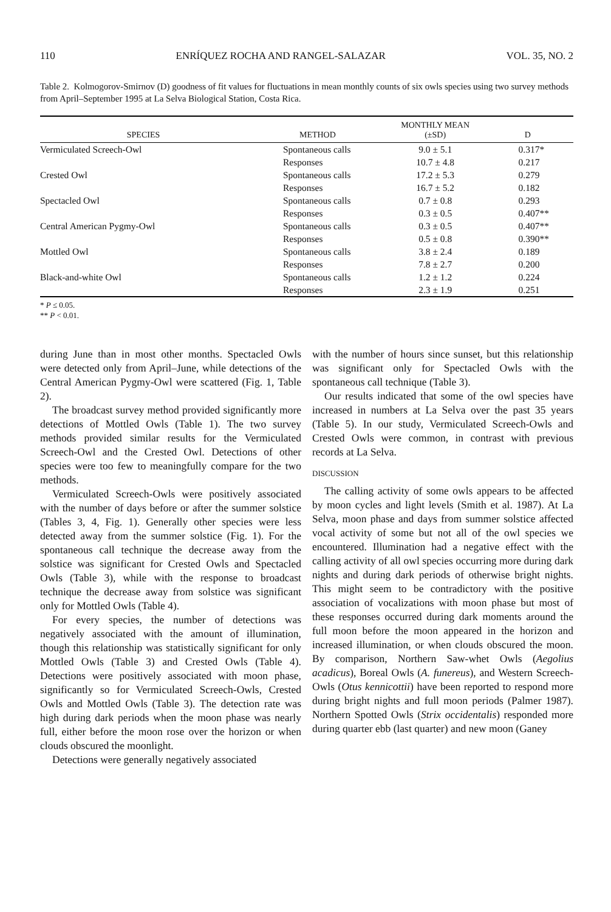110 ENRÍQUEZ ROCHA AND RANGEL-SALAZAR VOL. 35, NO. 2
Table 2. Kolmogorov-Smirnov (D) goodness of fit values for fluctuations in mean monthly counts of six owls species using two survey methods from April–September 1995 at La Selva Biological Station, Costa Rica.
| SPECIES | METHOD | MONTHLY MEAN (±SD) | D |
| --- | --- | --- | --- |
| Vermiculated Screech-Owl | Spontaneous calls | 9.0 ± 5.1 | 0.317* |
| | Responses | 10.7 ± 4.8 | 0.217 |
| Crested Owl | Spontaneous calls | 17.2 ± 5.3 | 0.279 |
| | Responses | 16.7 ± 5.2 | 0.182 |
| Spectacled Owl | Spontaneous calls | 0.7 ± 0.8 | 0.293 |
| | Responses | 0.3 ± 0.5 | 0.407** |
| Central American Pygmy-Owl | Spontaneous calls | 0.3 ± 0.5 | 0.407** |
| | Responses | 0.5 ± 0.8 | 0.390** |
| Mottled Owl | Spontaneous calls | 3.8 ± 2.4 | 0.189 |
| | Responses | 7.8 ± 2.7 | 0.200 |
| Black-and-white Owl | Spontaneous calls | 1.2 ± 1.2 | 0.224 |
| | Responses | 2.3 ± 1.9 | 0.251 |
* P ≤ 0.05.
** P < 0.01.
during June than in most other months. Spectacled Owls were detected only from April–June, while detections of the Central American Pygmy-Owl were scattered (Fig. 1, Table 2).
The broadcast survey method provided significantly more detections of Mottled Owls (Table 1). The two survey methods provided similar results for the Vermiculated Screech-Owl and the Crested Owl. Detections of other species were too few to meaningfully compare for the two methods.
Vermiculated Screech-Owls were positively associated with the number of days before or after the summer solstice (Tables 3, 4, Fig. 1). Generally other species were less detected away from the summer solstice (Fig. 1). For the spontaneous call technique the decrease away from the solstice was significant for Crested Owls and Spectacled Owls (Table 3), while with the response to broadcast technique the decrease away from solstice was significant only for Mottled Owls (Table 4).
For every species, the number of detections was negatively associated with the amount of illumination, though this relationship was statistically significant for only Mottled Owls (Table 3) and Crested Owls (Table 4). Detections were positively associated with moon phase, significantly so for Vermiculated Screech-Owls, Crested Owls and Mottled Owls (Table 3). The detection rate was high during dark periods when the moon phase was nearly full, either before the moon rose over the horizon or when clouds obscured the moonlight.
Detections were generally negatively associated
with the number of hours since sunset, but this relationship was significant only for Spectacled Owls with the spontaneous call technique (Table 3).
Our results indicated that some of the owl species have increased in numbers at La Selva over the past 35 years (Table 5). In our study, Vermiculated Screech-Owls and Crested Owls were common, in contrast with previous records at La Selva.
DISCUSSION
The calling activity of some owls appears to be affected by moon cycles and light levels (Smith et al. 1987). At La Selva, moon phase and days from summer solstice affected vocal activity of some but not all of the owl species we encountered. Illumination had a negative effect with the calling activity of all owl species occurring more during dark nights and during dark periods of otherwise bright nights. This might seem to be contradictory with the positive association of vocalizations with moon phase but most of these responses occurred during dark moments around the full moon before the moon appeared in the horizon and increased illumination, or when clouds obscured the moon. By comparison, Northern Saw-whet Owls (Aegolius acadicus), Boreal Owls (A. funereus), and Western Screech-Owls (Otus kennicottii) have been reported to respond more during bright nights and full moon periods (Palmer 1987). Northern Spotted Owls (Strix occidentalis) responded more during quarter ebb (last quarter) and new moon (Ganey